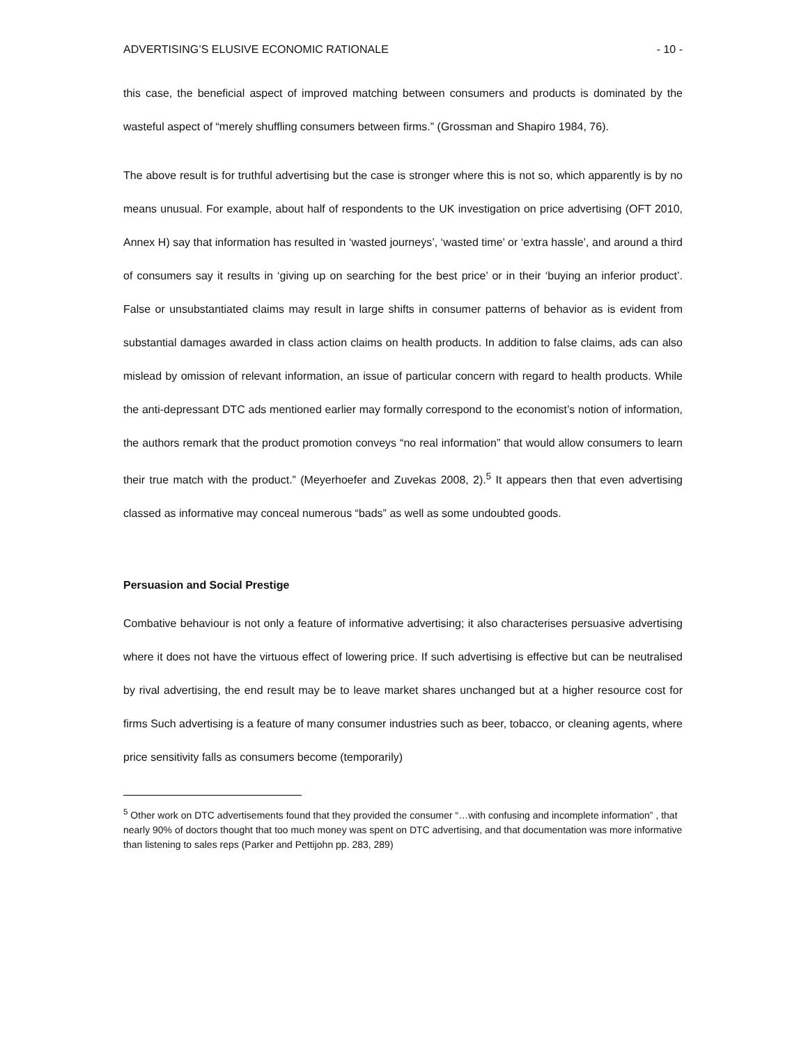ADVERTISING’S ELUSIVE ECONOMIC RATIONALE - 10 -
this case, the beneficial aspect of improved matching between consumers and products is dominated by the wasteful aspect of “merely shuffling consumers between firms.” (Grossman and Shapiro 1984, 76).
The above result is for truthful advertising but the case is stronger where this is not so, which apparently is by no means unusual. For example, about half of respondents to the UK investigation on price advertising (OFT 2010, Annex H) say that information has resulted in ‘wasted journeys’, ‘wasted time’ or ‘extra hassle’, and around a third of consumers say it results in ‘giving up on searching for the best price’ or in their ‘buying an inferior product’. False or unsubstantiated claims may result in large shifts in consumer patterns of behavior as is evident from substantial damages awarded in class action claims on health products. In addition to false claims, ads can also mislead by omission of relevant information, an issue of particular concern with regard to health products. While the anti-depressant DTC ads mentioned earlier may formally correspond to the economist’s notion of information, the authors remark that the product promotion conveys “no real information” that would allow consumers to learn their true match with the product.” (Meyerhoefer and Zuvekas 2008, 2).<sup>5</sup> It appears then that even advertising classed as informative may conceal numerous “bads” as well as some undoubted goods.
Persuasion and Social Prestige
Combative behaviour is not only a feature of informative advertising; it also characterises persuasive advertising where it does not have the virtuous effect of lowering price. If such advertising is effective but can be neutralised by rival advertising, the end result may be to leave market shares unchanged but at a higher resource cost for firms Such advertising is a feature of many consumer industries such as beer, tobacco, or cleaning agents, where price sensitivity falls as consumers become (temporarily)
<sup>5</sup> Other work on DTC advertisements found that they provided the consumer “…with confusing and incomplete information” , that nearly 90% of doctors thought that too much money was spent on DTC advertising, and that documentation was more informative than listening to sales reps (Parker and Pettijohn pp. 283, 289)